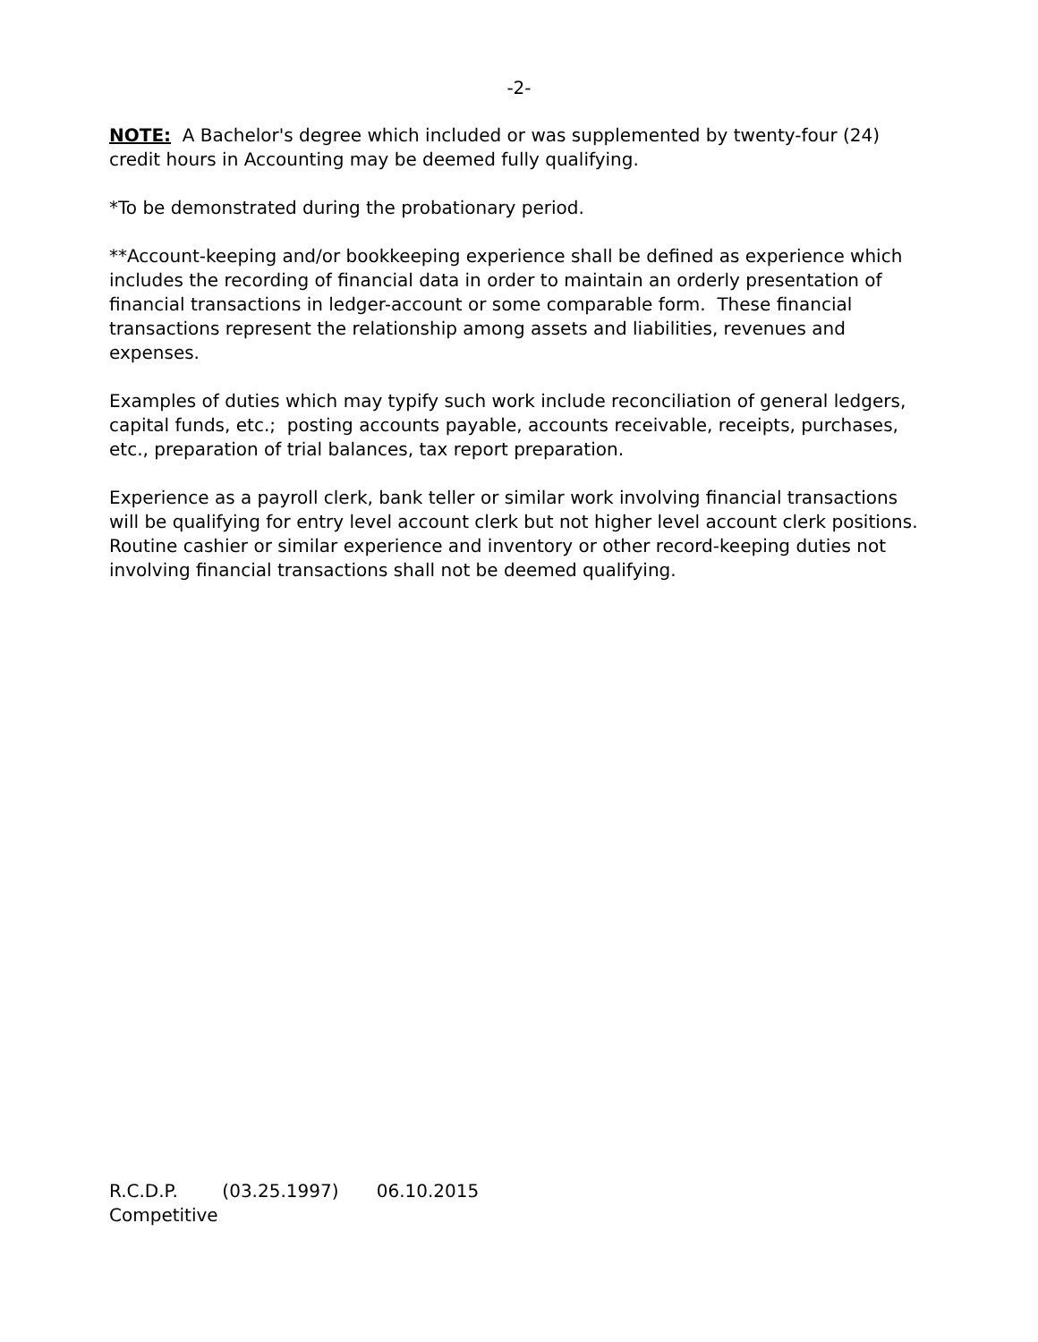-2-
NOTE: A Bachelor's degree which included or was supplemented by twenty-four (24) credit hours in Accounting may be deemed fully qualifying.
*To be demonstrated during the probationary period.
**Account-keeping and/or bookkeeping experience shall be defined as experience which includes the recording of financial data in order to maintain an orderly presentation of financial transactions in ledger-account or some comparable form. These financial transactions represent the relationship among assets and liabilities, revenues and expenses.
Examples of duties which may typify such work include reconciliation of general ledgers, capital funds, etc.; posting accounts payable, accounts receivable, receipts, purchases, etc., preparation of trial balances, tax report preparation.
Experience as a payroll clerk, bank teller or similar work involving financial transactions will be qualifying for entry level account clerk but not higher level account clerk positions. Routine cashier or similar experience and inventory or other record-keeping duties not involving financial transactions shall not be deemed qualifying.
R.C.D.P. (03.25.1997) 06.10.2015
Competitive